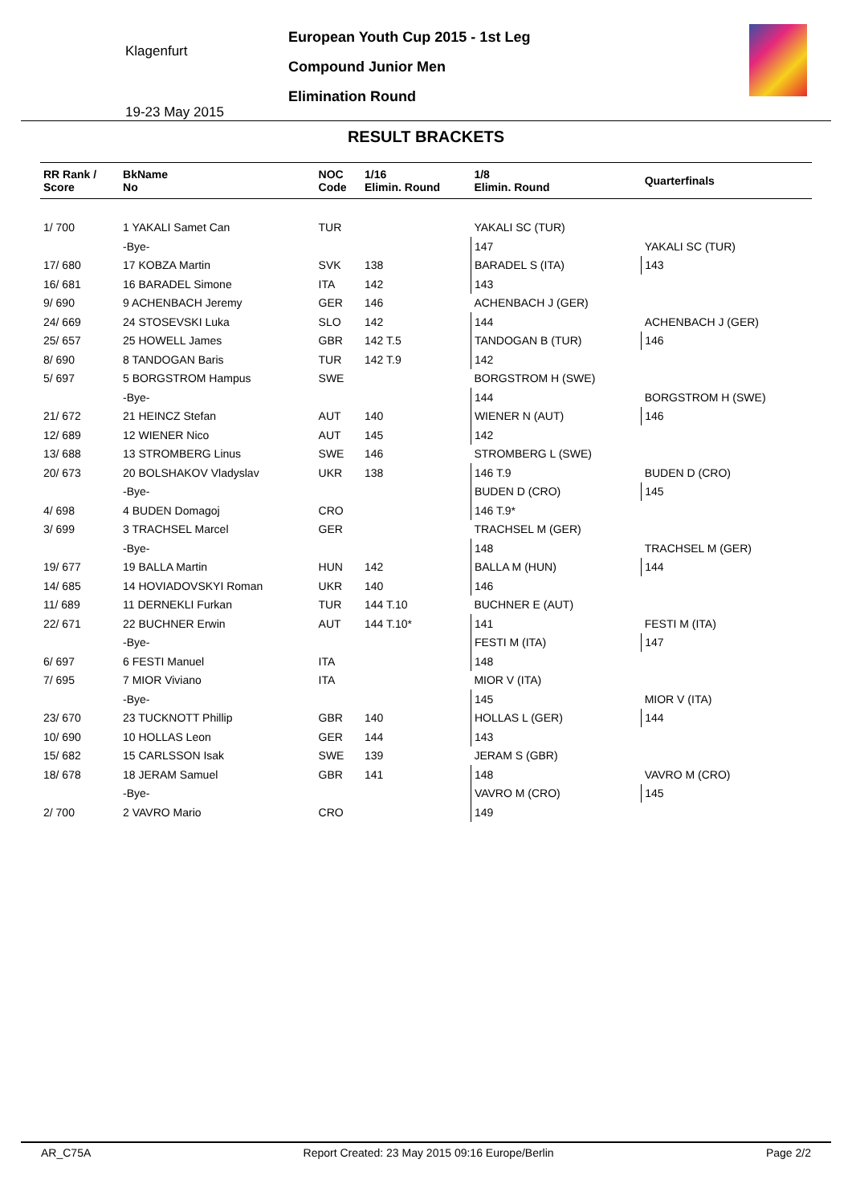Klagenfurt
19-23 May 2015
European Youth Cup 2015 - 1st Leg
Compound Junior Men
Elimination Round
RESULT BRACKETS
| RR Rank / Score | BkName No | NOC Code | 1/16 Elimin. Round | 1/8 Elimin. Round | Quarterfinals |
| --- | --- | --- | --- | --- | --- |
| 1/ 700 | 1 YAKALI Samet Can | TUR | | YAKALI SC (TUR) | |
| | -Bye- | | | 147 | YAKALI SC (TUR) |
| 17/ 680 | 17 KOBZA Martin | SVK | 138 | BARADEL S (ITA) | 143 |
| 16/ 681 | 16 BARADEL Simone | ITA | 142 | 143 | |
| 9/ 690 | 9 ACHENBACH Jeremy | GER | 146 | ACHENBACH J (GER) | |
| 24/ 669 | 24 STOSEVSKI Luka | SLO | 142 | 144 | ACHENBACH J (GER) |
| 25/ 657 | 25 HOWELL James | GBR | 142 T.5 | TANDOGAN B (TUR) | 146 |
| 8/ 690 | 8 TANDOGAN Baris | TUR | 142 T.9 | 142 | |
| 5/ 697 | 5 BORGSTROM Hampus | SWE | | BORGSTROM H (SWE) | |
| | -Bye- | | | 144 | BORGSTROM H (SWE) |
| 21/ 672 | 21 HEINCZ Stefan | AUT | 140 | WIENER N (AUT) | 146 |
| 12/ 689 | 12 WIENER Nico | AUT | 145 | 142 | |
| 13/ 688 | 13 STROMBERG Linus | SWE | 146 | STROMBERG L (SWE) | |
| 20/ 673 | 20 BOLSHAKOV Vladyslav | UKR | 138 | 146 T.9 | BUDEN D (CRO) |
| | -Bye- | | | BUDEN D (CRO) | 145 |
| 4/ 698 | 4 BUDEN Domagoj | CRO | | 146 T.9* | |
| 3/ 699 | 3 TRACHSEL Marcel | GER | | TRACHSEL M (GER) | |
| | -Bye- | | | 148 | TRACHSEL M (GER) |
| 19/ 677 | 19 BALLA Martin | HUN | 142 | BALLA M (HUN) | 144 |
| 14/ 685 | 14 HOVIADOVSKYI Roman | UKR | 140 | 146 | |
| 11/ 689 | 11 DERNEKLI Furkan | TUR | 144 T.10 | BUCHNER E (AUT) | |
| 22/ 671 | 22 BUCHNER Erwin | AUT | 144 T.10* | 141 | FESTI M (ITA) |
| | -Bye- | | | FESTI M (ITA) | 147 |
| 6/ 697 | 6 FESTI Manuel | ITA | | 148 | |
| 7/ 695 | 7 MIOR Viviano | ITA | | MIOR V (ITA) | |
| | -Bye- | | | 145 | MIOR V (ITA) |
| 23/ 670 | 23 TUCKNOTT Phillip | GBR | 140 | HOLLAS L (GER) | 144 |
| 10/ 690 | 10 HOLLAS Leon | GER | 144 | 143 | |
| 15/ 682 | 15 CARLSSON Isak | SWE | 139 | JERAM S (GBR) | |
| 18/ 678 | 18 JERAM Samuel | GBR | 141 | 148 | VAVRO M (CRO) |
| | -Bye- | | | VAVRO M (CRO) | 145 |
| 2/ 700 | 2 VAVRO Mario | CRO | | 149 | |
AR_C75A Report Created: 23 May 2015 09:16 Europe/Berlin Page 2/2